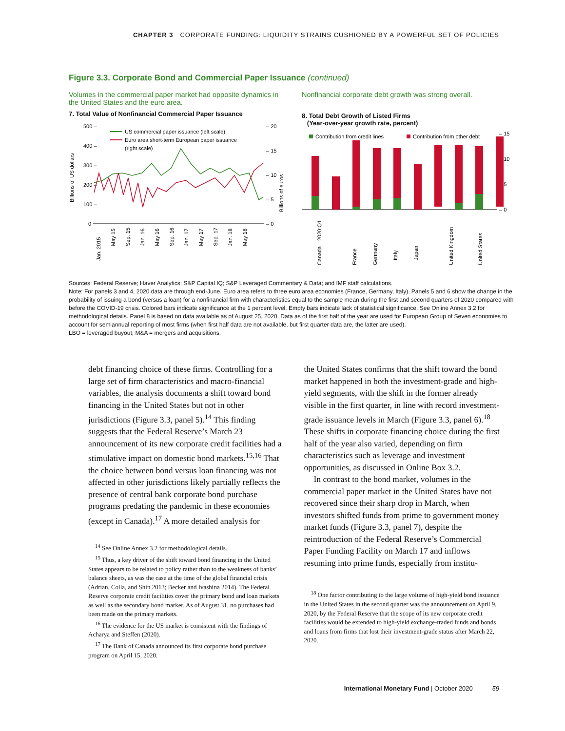CHAPTER 3 CORPORATE FUNDING: LIQUIDITY STRAINS CUSHIONED BY A POWERFUL SET OF POLICIES
Figure 3.3. Corporate Bond and Commercial Paper Issuance (continued)
Volumes in the commercial paper market had opposite dynamics in the United States and the euro area.
7. Total Value of Nonfinancial Commercial Paper Issuance
Billions of US dollars
500 –
400 –
300 –
200 –
100 –
0
– 20
– 15
– 10
– 5
– 0
Billions of euros
US commercial paper issuance (left scale)
Euro area short-term European paper issuance
(right scale)
Jan. 2015
May 15
Sep. 15
Jan. 16
May 16
Sep. 16
Jan. 17
May 17
Sep. 17
Jan. 18
May 18
Nonfinancial corporate debt growth was strong overall.
8. Total Debt Growth of Listed Firms
(Year-over-year growth rate, percent)
Contribution from credit lines
Contribution from other debt
– 15
– 10
– 5
– 0
2020:Q1
Canada
France
Germany
Italy
Japan
United Kingdom
United States
Sources: Federal Reserve; Haver Analytics; S&P Capital IQ; S&P Leveraged Commentary & Data; and IMF staff calculations.
Note: For panels 3 and 4, 2020 data are through end-June. Euro area refers to three euro area economies (France, Germany, Italy). Panels 5 and 6 show the change in the probability of issuing a bond (versus a loan) for a nonfinancial firm with characteristics equal to the sample mean during the first and second quarters of 2020 compared with before the COVID-19 crisis. Colored bars indicate significance at the 1 percent level. Empty bars indicate lack of statistical significance. See Online Annex 3.2 for methodological details. Panel 8 is based on data available as of August 25, 2020. Data as of the first half of the year are used for European Group of Seven economies to account for semiannual reporting of most firms (when first half data are not available, but first quarter data are, the latter are used).
LBO = leveraged buyout; M&A = mergers and acquisitions.
debt financing choice of these firms. Controlling for a large set of firm characteristics and macro-financial variables, the analysis documents a shift toward bond financing in the United States but not in other jurisdictions (Figure 3.3, panel 5).<sup>14</sup> This finding suggests that the Federal Reserve’s March 23 announcement of its new corporate credit facilities had a stimulative impact on domestic bond markets.<sup>15,16</sup> That the choice between bond versus loan financing was not affected in other jurisdictions likely partially reflects the presence of central bank corporate bond purchase programs predating the pandemic in these economies (except in Canada).<sup>17</sup> A more detailed analysis for
<sup>14</sup> See Online Annex 3.2 for methodological details.
<sup>15</sup> Thus, a key driver of the shift toward bond financing in the United States appears to be related to policy rather than to the weakness of banks’ balance sheets, as was the case at the time of the global financial crisis (Adrian, Colla, and Shin 2013; Becker and Ivashina 2014). The Federal Reserve corporate credit facilities cover the primary bond and loan markets as well as the secondary bond market. As of August 31, no purchases had been made on the primary markets.
<sup>16</sup> The evidence for the US market is consistent with the findings of Acharya and Steffen (2020).
<sup>17</sup> The Bank of Canada announced its first corporate bond purchase program on April 15, 2020.
the United States confirms that the shift toward the bond market happened in both the investment-grade and high-yield segments, with the shift in the former already visible in the first quarter, in line with record investment-grade issuance levels in March (Figure 3.3, panel 6).<sup>18</sup> These shifts in corporate financing choice during the first half of the year also varied, depending on firm characteristics such as leverage and investment opportunities, as discussed in Online Box 3.2.
In contrast to the bond market, volumes in the commercial paper market in the United States have not recovered since their sharp drop in March, when investors shifted funds from prime to government money market funds (Figure 3.3, panel 7), despite the reintroduction of the Federal Reserve’s Commercial Paper Funding Facility on March 17 and inflows resuming into prime funds, especially from institu-
<sup>18</sup> One factor contributing to the large volume of high-yield bond issuance in the United States in the second quarter was the announcement on April 9, 2020, by the Federal Reserve that the scope of its new corporate credit facilities would be extended to high-yield exchange-traded funds and bonds and loans from firms that lost their investment-grade status after March 22, 2020.
International Monetary Fund | October 2020 59